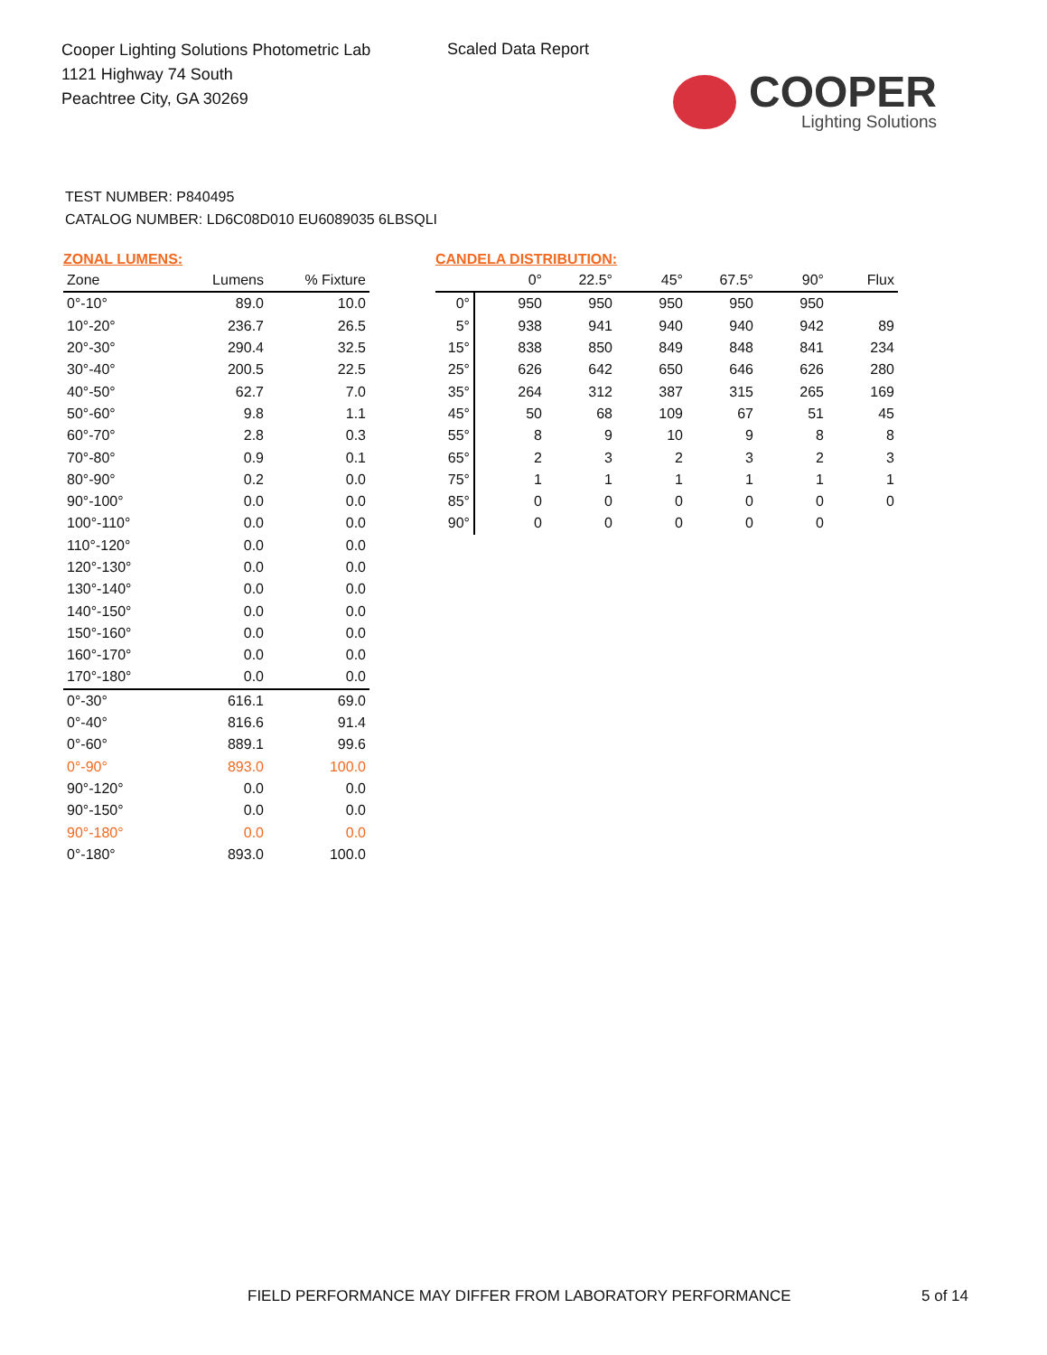Cooper Lighting Solutions Photometric Lab
1121 Highway 74 South
Peachtree City, GA 30269
Scaled Data Report
COOPER
Lighting Solutions
TEST NUMBER: P840495
CATALOG NUMBER: LD6C08D010 EU6089035 6LBSQLI
ZONAL LUMENS:
| Zone | Lumens | % Fixture |
| --- | --- | --- |
| 0°-10° | 89.0 | 10.0 |
| 10°-20° | 236.7 | 26.5 |
| 20°-30° | 290.4 | 32.5 |
| 30°-40° | 200.5 | 22.5 |
| 40°-50° | 62.7 | 7.0 |
| 50°-60° | 9.8 | 1.1 |
| 60°-70° | 2.8 | 0.3 |
| 70°-80° | 0.9 | 0.1 |
| 80°-90° | 0.2 | 0.0 |
| 90°-100° | 0.0 | 0.0 |
| 100°-110° | 0.0 | 0.0 |
| 110°-120° | 0.0 | 0.0 |
| 120°-130° | 0.0 | 0.0 |
| 130°-140° | 0.0 | 0.0 |
| 140°-150° | 0.0 | 0.0 |
| 150°-160° | 0.0 | 0.0 |
| 160°-170° | 0.0 | 0.0 |
| 170°-180° | 0.0 | 0.0 |
| 0°-30° | 616.1 | 69.0 |
| 0°-40° | 816.6 | 91.4 |
| 0°-60° | 889.1 | 99.6 |
| 0°-90° | 893.0 | 100.0 |
| 90°-120° | 0.0 | 0.0 |
| 90°-150° | 0.0 | 0.0 |
| 90°-180° | 0.0 | 0.0 |
| 0°-180° | 893.0 | 100.0 |
CANDELA DISTRIBUTION:
| | 0° | 22.5° | 45° | 67.5° | 90° | Flux |
| --- | --- | --- | --- | --- | --- | --- |
| 0° | 950 | 950 | 950 | 950 | 950 | |
| 5° | 938 | 941 | 940 | 940 | 942 | 89 |
| 15° | 838 | 850 | 849 | 848 | 841 | 234 |
| 25° | 626 | 642 | 650 | 646 | 626 | 280 |
| 35° | 264 | 312 | 387 | 315 | 265 | 169 |
| 45° | 50 | 68 | 109 | 67 | 51 | 45 |
| 55° | 8 | 9 | 10 | 9 | 8 | 8 |
| 65° | 2 | 3 | 2 | 3 | 2 | 3 |
| 75° | 1 | 1 | 1 | 1 | 1 | 1 |
| 85° | 0 | 0 | 0 | 0 | 0 | 0 |
| 90° | 0 | 0 | 0 | 0 | 0 | |
FIELD PERFORMANCE MAY DIFFER FROM LABORATORY PERFORMANCE
5 of 14